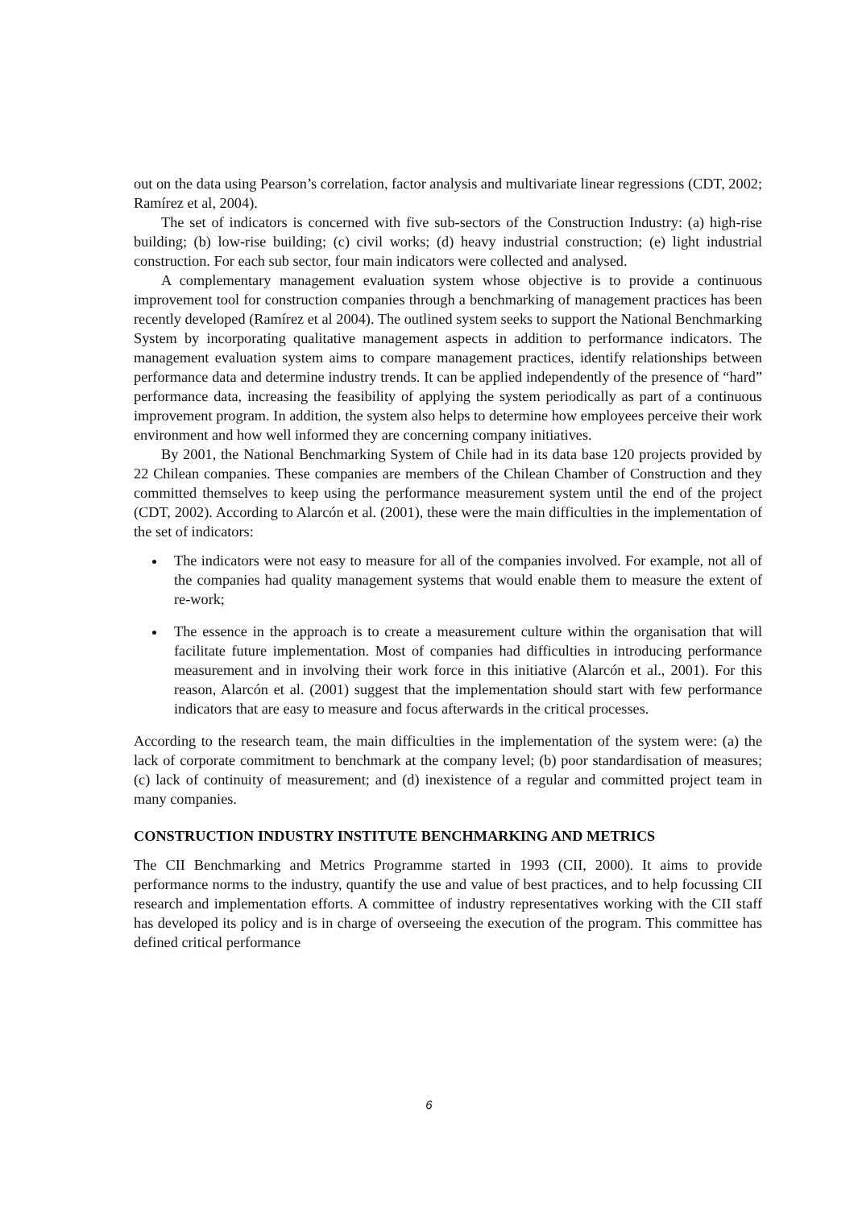out on the data using Pearson’s correlation, factor analysis and multivariate linear regressions (CDT, 2002; Ramírez et al, 2004).
The set of indicators is concerned with five sub-sectors of the Construction Industry: (a) high-rise building; (b) low-rise building; (c) civil works; (d) heavy industrial construction; (e) light industrial construction. For each sub sector, four main indicators were collected and analysed.
A complementary management evaluation system whose objective is to provide a continuous improvement tool for construction companies through a benchmarking of management practices has been recently developed (Ramírez et al 2004). The outlined system seeks to support the National Benchmarking System by incorporating qualitative management aspects in addition to performance indicators. The management evaluation system aims to compare management practices, identify relationships between performance data and determine industry trends. It can be applied independently of the presence of “hard” performance data, increasing the feasibility of applying the system periodically as part of a continuous improvement program. In addition, the system also helps to determine how employees perceive their work environment and how well informed they are concerning company initiatives.
By 2001, the National Benchmarking System of Chile had in its data base 120 projects provided by 22 Chilean companies. These companies are members of the Chilean Chamber of Construction and they committed themselves to keep using the performance measurement system until the end of the project (CDT, 2002). According to Alarcón et al. (2001), these were the main difficulties in the implementation of the set of indicators:
The indicators were not easy to measure for all of the companies involved. For example, not all of the companies had quality management systems that would enable them to measure the extent of re-work;
The essence in the approach is to create a measurement culture within the organisation that will facilitate future implementation. Most of companies had difficulties in introducing performance measurement and in involving their work force in this initiative (Alarcón et al., 2001). For this reason, Alarcón et al. (2001) suggest that the implementation should start with few performance indicators that are easy to measure and focus afterwards in the critical processes.
According to the research team, the main difficulties in the implementation of the system were: (a) the lack of corporate commitment to benchmark at the company level; (b) poor standardisation of measures; (c) lack of continuity of measurement; and (d) inexistence of a regular and committed project team in many companies.
CONSTRUCTION INDUSTRY INSTITUTE BENCHMARKING AND METRICS
The CII Benchmarking and Metrics Programme started in 1993 (CII, 2000). It aims to provide performance norms to the industry, quantify the use and value of best practices, and to help focussing CII research and implementation efforts. A committee of industry representatives working with the CII staff has developed its policy and is in charge of overseeing the execution of the program. This committee has defined critical performance
6